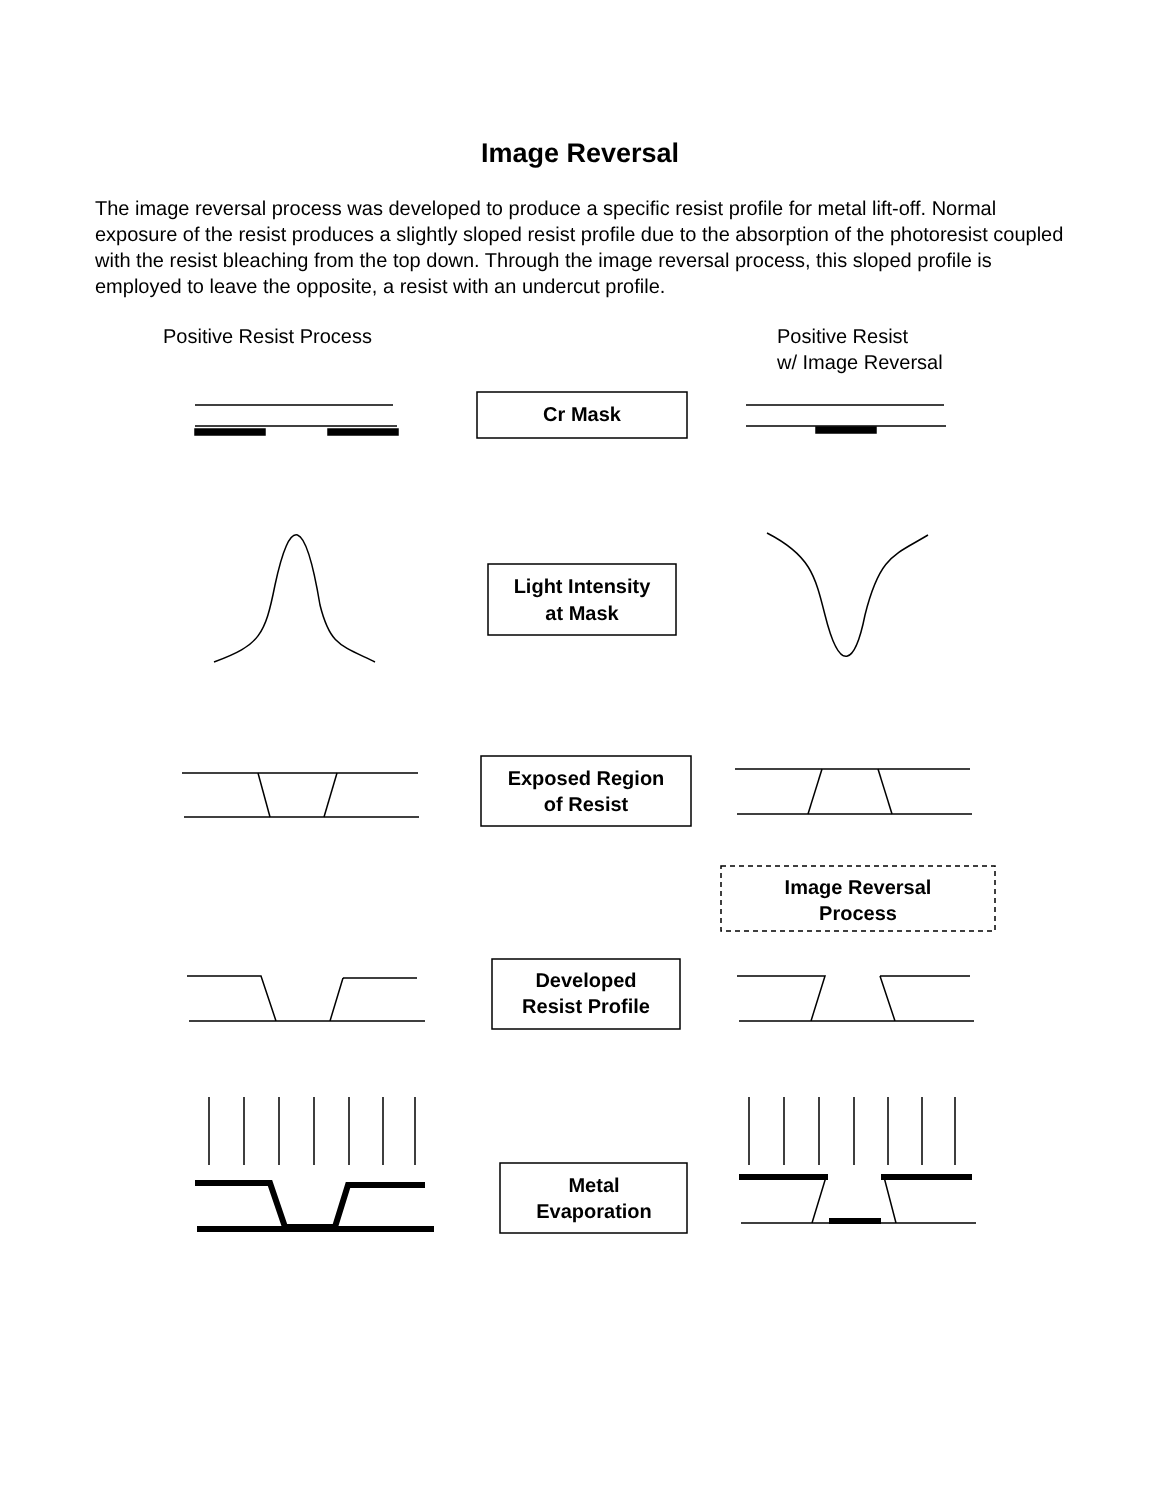Image Reversal
The image reversal process was developed to produce a specific resist profile for metal lift-off. Normal exposure of the resist produces a slightly sloped resist profile due to the absorption of the photoresist coupled with the resist bleaching from the top down. Through the image reversal process, this sloped profile is employed to leave the opposite, a resist with an undercut profile.
Positive Resist Process Positive Resist
w/ Image Reversal
Cr Mask
Light Intensity
at Mask
Exposed Region
of Resist
Image Reversal
Process
Developed
Resist Profile
Metal
Evaporation